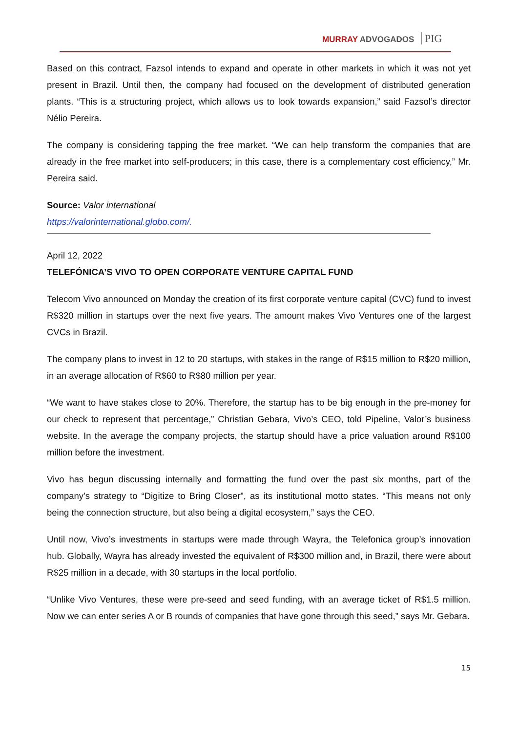MURRAY ADVOGADOS PIG
Based on this contract, Fazsol intends to expand and operate in other markets in which it was not yet present in Brazil. Until then, the company had focused on the development of distributed generation plants. “This is a structuring project, which allows us to look towards expansion,” said Fazsol’s director Nélio Pereira.
The company is considering tapping the free market. “We can help transform the companies that are already in the free market into self-producers; in this case, there is a complementary cost efficiency,” Mr. Pereira said.
Source: Valor international
https://valorinternational.globo.com/.
April 12, 2022
TELEFÓNICA’S VIVO TO OPEN CORPORATE VENTURE CAPITAL FUND
Telecom Vivo announced on Monday the creation of its first corporate venture capital (CVC) fund to invest R$320 million in startups over the next five years. The amount makes Vivo Ventures one of the largest CVCs in Brazil.
The company plans to invest in 12 to 20 startups, with stakes in the range of R$15 million to R$20 million, in an average allocation of R$60 to R$80 million per year.
“We want to have stakes close to 20%. Therefore, the startup has to be big enough in the pre-money for our check to represent that percentage,” Christian Gebara, Vivo’s CEO, told Pipeline, Valor’s business website. In the average the company projects, the startup should have a price valuation around R$100 million before the investment.
Vivo has begun discussing internally and formatting the fund over the past six months, part of the company’s strategy to “Digitize to Bring Closer”, as its institutional motto states. “This means not only being the connection structure, but also being a digital ecosystem,” says the CEO.
Until now, Vivo’s investments in startups were made through Wayra, the Telefonica group’s innovation hub. Globally, Wayra has already invested the equivalent of R$300 million and, in Brazil, there were about R$25 million in a decade, with 30 startups in the local portfolio.
“Unlike Vivo Ventures, these were pre-seed and seed funding, with an average ticket of R$1.5 million. Now we can enter series A or B rounds of companies that have gone through this seed,” says Mr. Gebara.
15